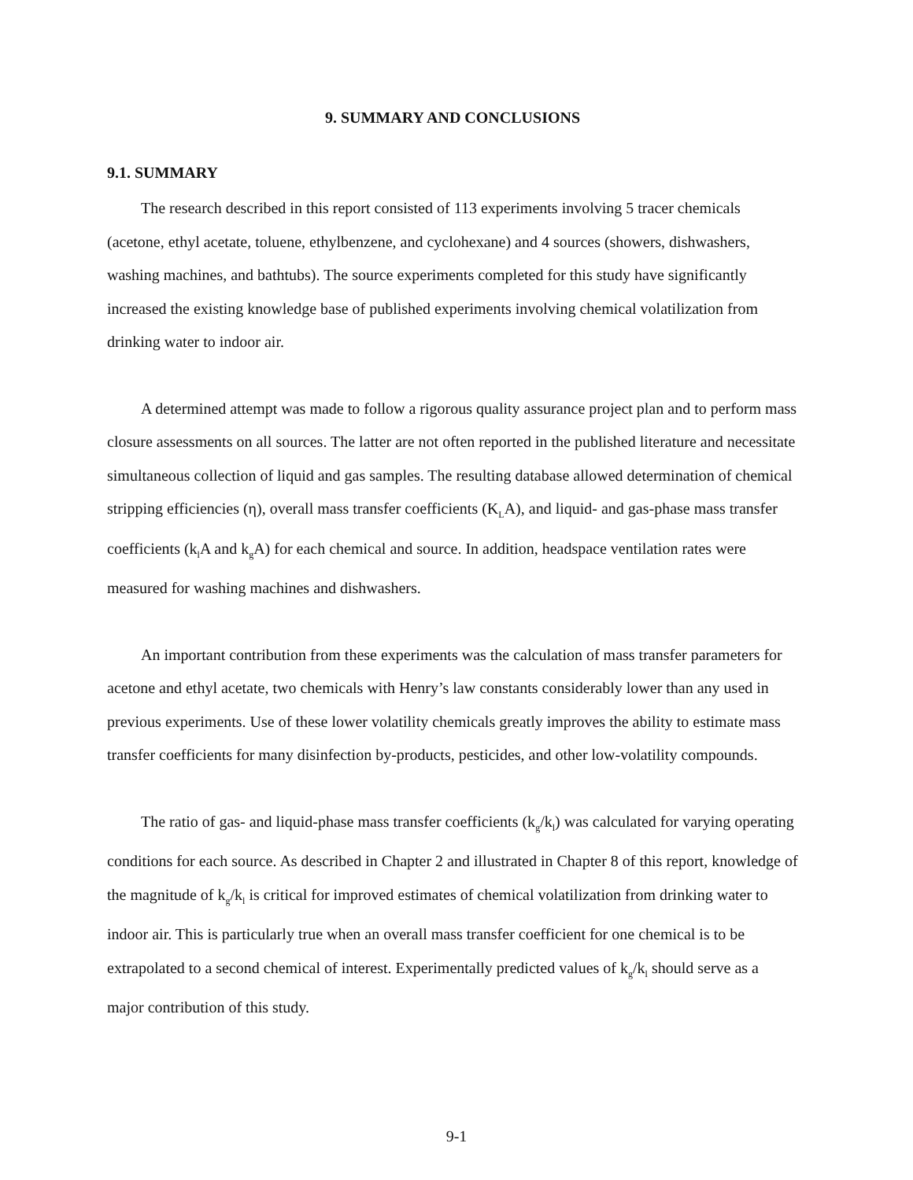9. SUMMARY AND CONCLUSIONS
9.1. SUMMARY
The research described in this report consisted of 113 experiments involving 5 tracer chemicals (acetone, ethyl acetate, toluene, ethylbenzene, and cyclohexane) and 4 sources (showers, dishwashers, washing machines, and bathtubs). The source experiments completed for this study have significantly increased the existing knowledge base of published experiments involving chemical volatilization from drinking water to indoor air.
A determined attempt was made to follow a rigorous quality assurance project plan and to perform mass closure assessments on all sources. The latter are not often reported in the published literature and necessitate simultaneous collection of liquid and gas samples. The resulting database allowed determination of chemical stripping efficiencies (η), overall mass transfer coefficients (K<sub>L</sub>A), and liquid- and gas-phase mass transfer coefficients (k<sub>l</sub>A and k<sub>g</sub>A) for each chemical and source. In addition, headspace ventilation rates were measured for washing machines and dishwashers.
An important contribution from these experiments was the calculation of mass transfer parameters for acetone and ethyl acetate, two chemicals with Henry’s law constants considerably lower than any used in previous experiments. Use of these lower volatility chemicals greatly improves the ability to estimate mass transfer coefficients for many disinfection by-products, pesticides, and other low-volatility compounds.
The ratio of gas- and liquid-phase mass transfer coefficients (k<sub>g</sub>/k<sub>l</sub>) was calculated for varying operating conditions for each source. As described in Chapter 2 and illustrated in Chapter 8 of this report, knowledge of the magnitude of k<sub>g</sub>/k<sub>l</sub> is critical for improved estimates of chemical volatilization from drinking water to indoor air. This is particularly true when an overall mass transfer coefficient for one chemical is to be extrapolated to a second chemical of interest. Experimentally predicted values of k<sub>g</sub>/k<sub>l</sub> should serve as a major contribution of this study.
9-1